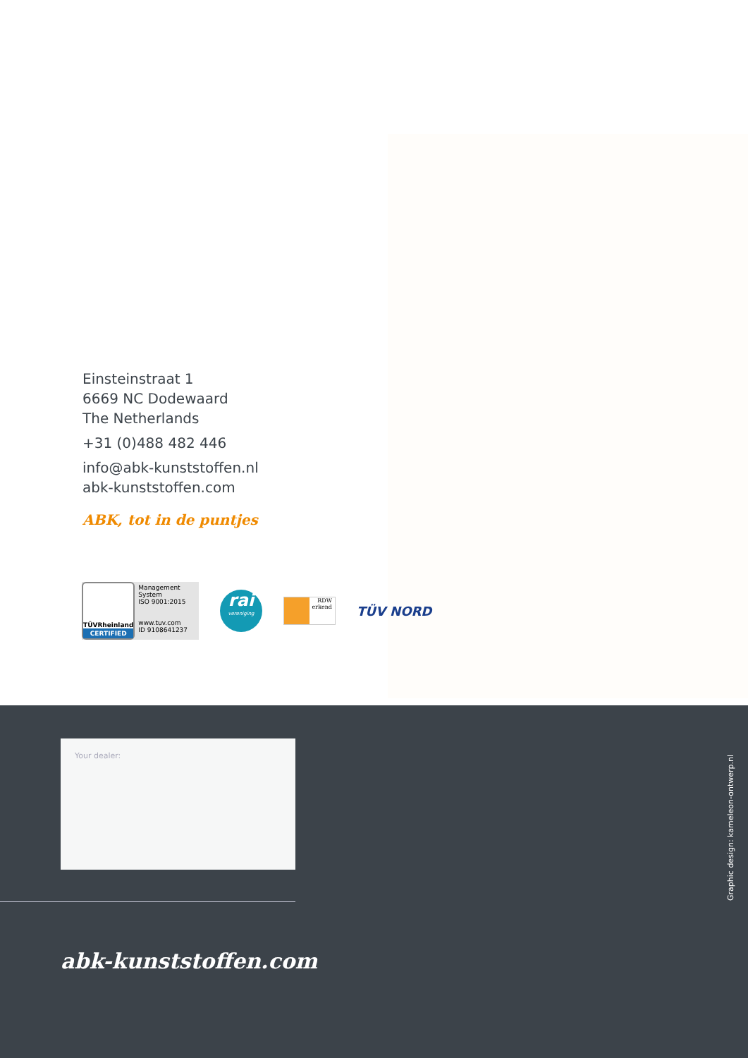Einsteinstraat 1
6669 NC Dodewaard
The Netherlands
+31 (0)488 482 446
info@abk-kunststoffen.nl
abk-kunststoffen.com
ABK, tot in de puntjes
TÜVRheinland
CERTIFIED
Management System
ISO 9001:2015
www.tuv.com
ID 9108641237
rai
vereniging
RDW
erkend
TÜV NORD
Your dealer:
abk-kunststoffen.com
Graphic design: kameleon-ontwerp.nl